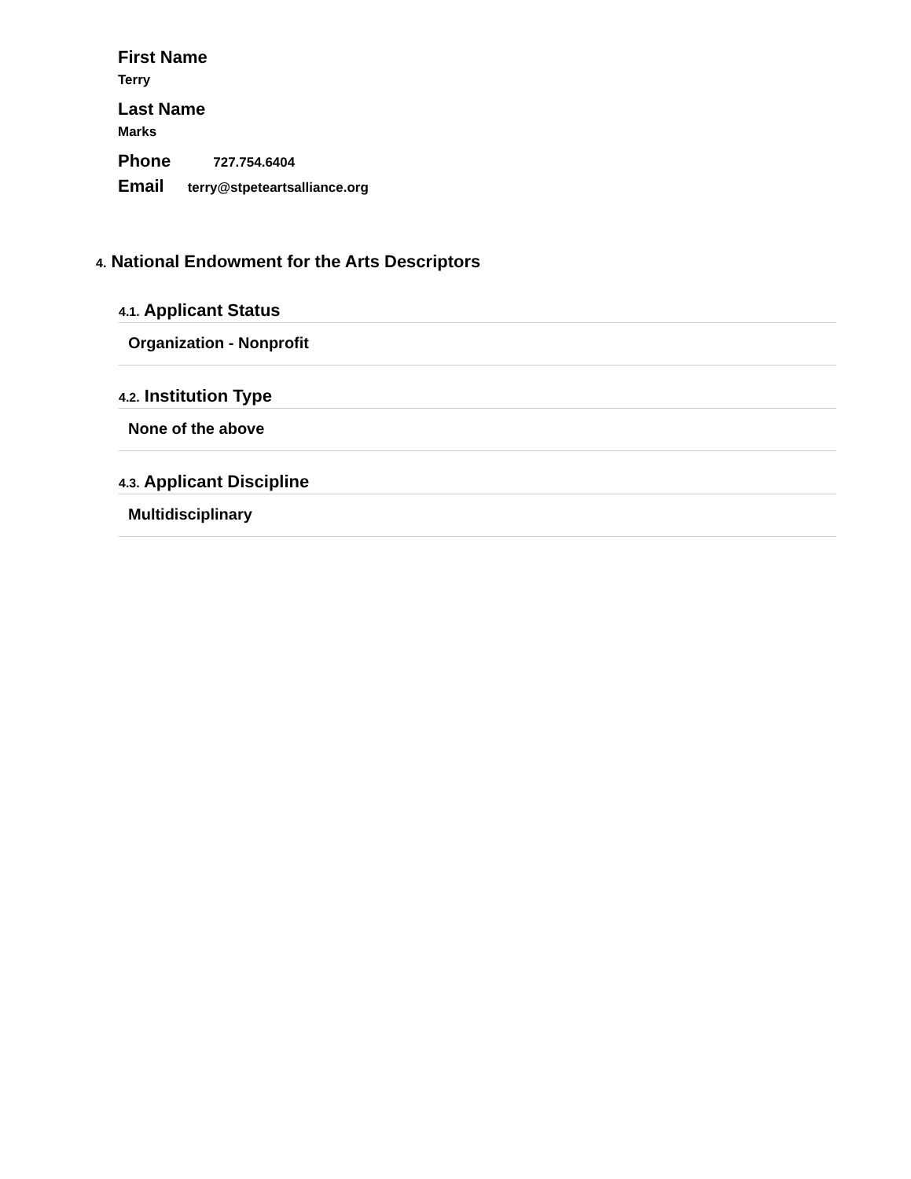First Name
Terry
Last Name
Marks
Phone 727.754.6404
Email terry@stpeteartsalliance.org
4. National Endowment for the Arts Descriptors
4.1. Applicant Status
Organization - Nonprofit
4.2. Institution Type
None of the above
4.3. Applicant Discipline
Multidisciplinary